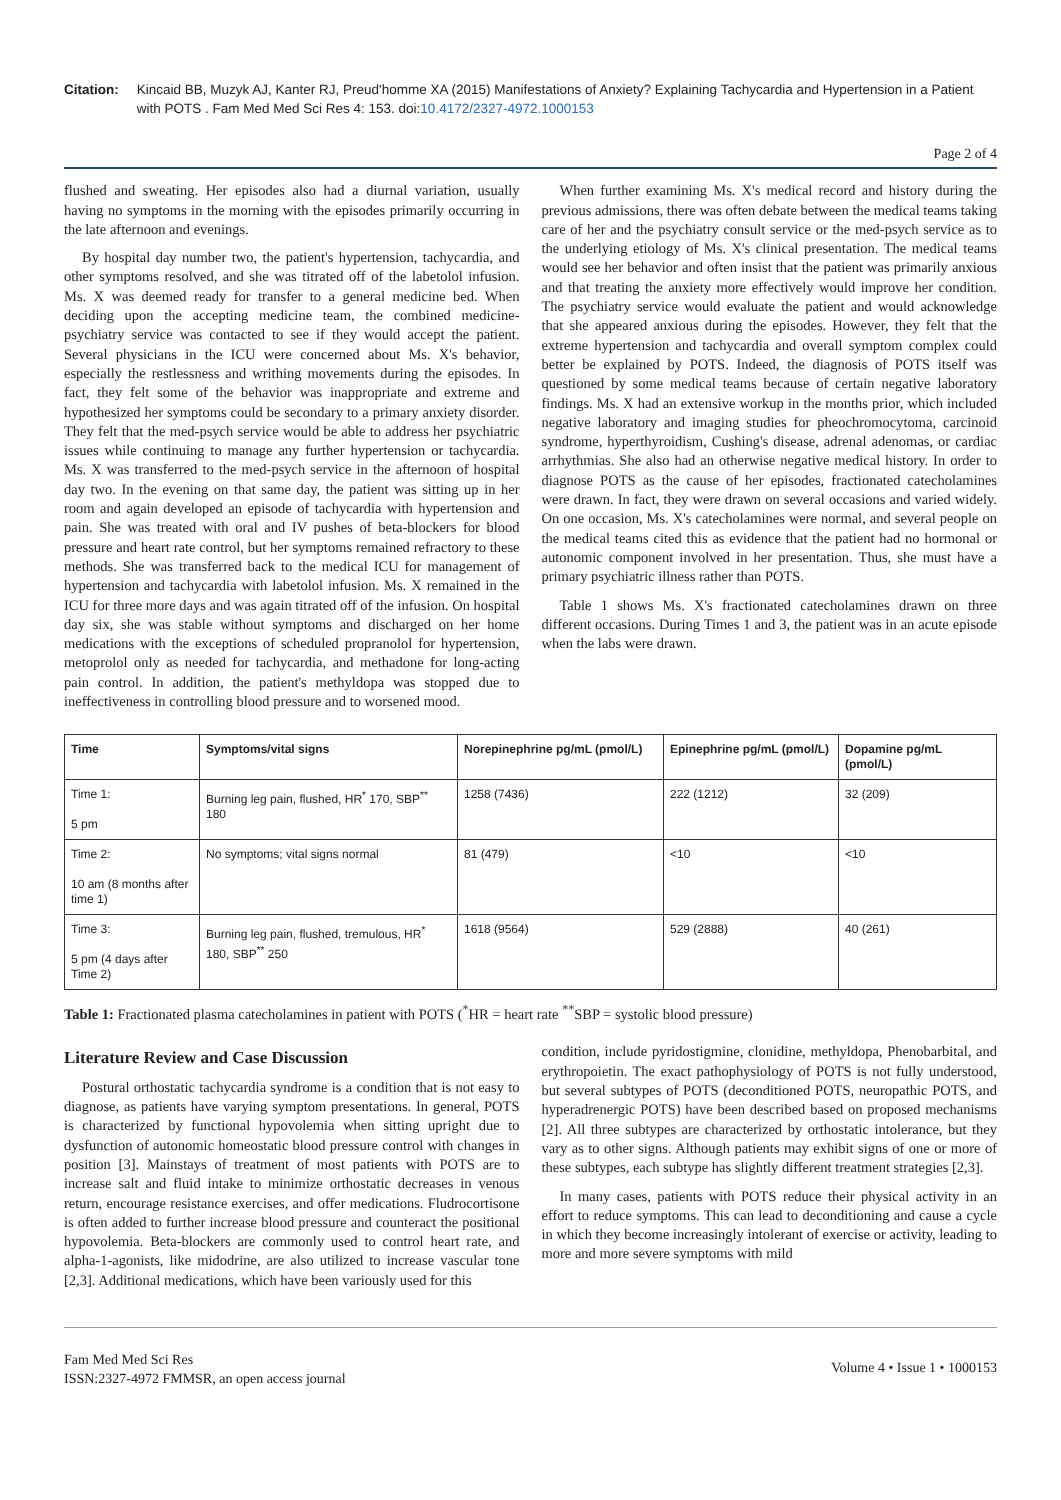Citation: Kincaid BB, Muzyk AJ, Kanter RJ, Preud'homme XA (2015) Manifestations of Anxiety? Explaining Tachycardia and Hypertension in a Patient with POTS . Fam Med Med Sci Res 4: 153. doi:10.4172/2327-4972.1000153
Page 2 of 4
flushed and sweating. Her episodes also had a diurnal variation, usually having no symptoms in the morning with the episodes primarily occurring in the late afternoon and evenings.
By hospital day number two, the patient's hypertension, tachycardia, and other symptoms resolved, and she was titrated off of the labetolol infusion. Ms. X was deemed ready for transfer to a general medicine bed. When deciding upon the accepting medicine team, the combined medicine-psychiatry service was contacted to see if they would accept the patient. Several physicians in the ICU were concerned about Ms. X's behavior, especially the restlessness and writhing movements during the episodes. In fact, they felt some of the behavior was inappropriate and extreme and hypothesized her symptoms could be secondary to a primary anxiety disorder. They felt that the med-psych service would be able to address her psychiatric issues while continuing to manage any further hypertension or tachycardia. Ms. X was transferred to the med-psych service in the afternoon of hospital day two. In the evening on that same day, the patient was sitting up in her room and again developed an episode of tachycardia with hypertension and pain. She was treated with oral and IV pushes of beta-blockers for blood pressure and heart rate control, but her symptoms remained refractory to these methods. She was transferred back to the medical ICU for management of hypertension and tachycardia with labetolol infusion. Ms. X remained in the ICU for three more days and was again titrated off of the infusion. On hospital day six, she was stable without symptoms and discharged on her home medications with the exceptions of scheduled propranolol for hypertension, metoprolol only as needed for tachycardia, and methadone for long-acting pain control. In addition, the patient's methyldopa was stopped due to ineffectiveness in controlling blood pressure and to worsened mood.
When further examining Ms. X's medical record and history during the previous admissions, there was often debate between the medical teams taking care of her and the psychiatry consult service or the med-psych service as to the underlying etiology of Ms. X's clinical presentation. The medical teams would see her behavior and often insist that the patient was primarily anxious and that treating the anxiety more effectively would improve her condition. The psychiatry service would evaluate the patient and would acknowledge that she appeared anxious during the episodes. However, they felt that the extreme hypertension and tachycardia and overall symptom complex could better be explained by POTS. Indeed, the diagnosis of POTS itself was questioned by some medical teams because of certain negative laboratory findings. Ms. X had an extensive workup in the months prior, which included negative laboratory and imaging studies for pheochromocytoma, carcinoid syndrome, hyperthyroidism, Cushing's disease, adrenal adenomas, or cardiac arrhythmias. She also had an otherwise negative medical history. In order to diagnose POTS as the cause of her episodes, fractionated catecholamines were drawn. In fact, they were drawn on several occasions and varied widely. On one occasion, Ms. X's catecholamines were normal, and several people on the medical teams cited this as evidence that the patient had no hormonal or autonomic component involved in her presentation. Thus, she must have a primary psychiatric illness rather than POTS.
Table 1 shows Ms. X's fractionated catecholamines drawn on three different occasions. During Times 1 and 3, the patient was in an acute episode when the labs were drawn.
| Time | Symptoms/vital signs | Norepinephrine pg/mL (pmol/L) | Epinephrine pg/mL (pmol/L) | Dopamine pg/mL (pmol/L) |
| --- | --- | --- | --- | --- |
| Time 1: 5 pm | Burning leg pain, flushed, HR<sup>*</sup> 170, SBP<sup>**</sup> 180 | 1258 (7436) | 222 (1212) | 32 (209) |
| Time 2: 10 am (8 months after time 1) | No symptoms; vital signs normal | 81 (479) | <10 | <10 |
| Time 3: 5 pm (4 days after Time 2) | Burning leg pain, flushed, tremulous, HR<sup>*</sup> 180, SBP<sup>**</sup> 250 | 1618 (9564) | 529 (2888) | 40 (261) |
Table 1: Fractionated plasma catecholamines in patient with POTS (<sup>*</sup>HR = heart rate <sup>**</sup>SBP = systolic blood pressure)
Literature Review and Case Discussion
Postural orthostatic tachycardia syndrome is a condition that is not easy to diagnose, as patients have varying symptom presentations. In general, POTS is characterized by functional hypovolemia when sitting upright due to dysfunction of autonomic homeostatic blood pressure control with changes in position [3]. Mainstays of treatment of most patients with POTS are to increase salt and fluid intake to minimize orthostatic decreases in venous return, encourage resistance exercises, and offer medications. Fludrocortisone is often added to further increase blood pressure and counteract the positional hypovolemia. Beta-blockers are commonly used to control heart rate, and alpha-1-agonists, like midodrine, are also utilized to increase vascular tone [2,3]. Additional medications, which have been variously used for this
condition, include pyridostigmine, clonidine, methyldopa, Phenobarbital, and erythropoietin. The exact pathophysiology of POTS is not fully understood, but several subtypes of POTS (deconditioned POTS, neuropathic POTS, and hyperadrenergic POTS) have been described based on proposed mechanisms [2]. All three subtypes are characterized by orthostatic intolerance, but they vary as to other signs. Although patients may exhibit signs of one or more of these subtypes, each subtype has slightly different treatment strategies [2,3].
In many cases, patients with POTS reduce their physical activity in an effort to reduce symptoms. This can lead to deconditioning and cause a cycle in which they become increasingly intolerant of exercise or activity, leading to more and more severe symptoms with mild
Fam Med Med Sci Res
ISSN:2327-4972 FMMSR, an open access journal
Volume 4 • Issue 1 • 1000153